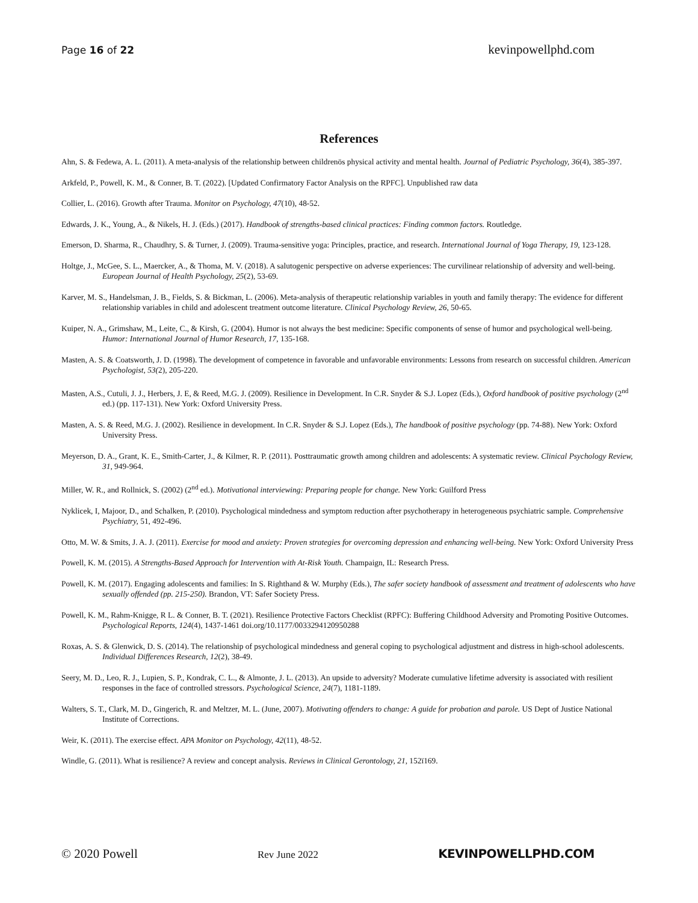Page 16 of 22 kevinpowellphd.com
References
Ahn, S. & Fedewa, A. L. (2011). A meta-analysis of the relationship between childrenӧs physical activity and mental health. Journal of Pediatric Psychology, 36(4), 385-397.
Arkfeld, P., Powell, K. M., & Conner, B. T. (2022). [Updated Confirmatory Factor Analysis on the RPFC]. Unpublished raw data
Collier, L. (2016). Growth after Trauma. Monitor on Psychology, 47(10), 48-52.
Edwards, J. K., Young, A., & Nikels, H. J. (Eds.) (2017). Handbook of strengths-based clinical practices: Finding common factors. Routledge.
Emerson, D. Sharma, R., Chaudhry, S. & Turner, J. (2009). Trauma-sensitive yoga: Principles, practice, and research. International Journal of Yoga Therapy, 19, 123-128.
Holtge, J., McGee, S. L., Maercker, A., & Thoma, M. V. (2018). A salutogenic perspective on adverse experiences: The curvilinear relationship of adversity and well-being. European Journal of Health Psychology, 25(2), 53-69.
Karver, M. S., Handelsman, J. B., Fields, S. & Bickman, L. (2006). Meta-analysis of therapeutic relationship variables in youth and family therapy: The evidence for different relationship variables in child and adolescent treatment outcome literature. Clinical Psychology Review, 26, 50-65.
Kuiper, N. A., Grimshaw, M., Leite, C., & Kirsh, G. (2004). Humor is not always the best medicine: Specific components of sense of humor and psychological well-being. Humor: International Journal of Humor Research, 17, 135-168.
Masten, A. S. & Coatsworth, J. D. (1998). The development of competence in favorable and unfavorable environments: Lessons from research on successful children. American Psychologist, 53(2), 205-220.
Masten, A.S., Cutuli, J. J., Herbers, J. E, & Reed, M.G. J. (2009). Resilience in Development. In C.R. Snyder & S.J. Lopez (Eds.), Oxford handbook of positive psychology (2<sup>nd</sup> ed.) (pp. 117-131). New York: Oxford University Press.
Masten, A. S. & Reed, M.G. J. (2002). Resilience in development. In C.R. Snyder & S.J. Lopez (Eds.), The handbook of positive psychology (pp. 74-88). New York: Oxford University Press.
Meyerson, D. A., Grant, K. E., Smith-Carter, J., & Kilmer, R. P. (2011). Posttraumatic growth among children and adolescents: A systematic review. Clinical Psychology Review, 31, 949-964.
Miller, W. R., and Rollnick, S. (2002) (2<sup>nd</sup> ed.). Motivational interviewing: Preparing people for change. New York: Guilford Press
Nyklicek, I, Majoor, D., and Schalken, P. (2010). Psychological mindedness and symptom reduction after psychotherapy in heterogeneous psychiatric sample. Comprehensive Psychiatry, 51, 492-496.
Otto, M. W. & Smits, J. A. J. (2011). Exercise for mood and anxiety: Proven strategies for overcoming depression and enhancing well-being. New York: Oxford University Press
Powell, K. M. (2015). A Strengths-Based Approach for Intervention with At-Risk Youth. Champaign, IL: Research Press.
Powell, K. M. (2017). Engaging adolescents and families: In S. Righthand & W. Murphy (Eds.), The safer society handbook of assessment and treatment of adolescents who have sexually offended (pp. 215-250). Brandon, VT: Safer Society Press.
Powell, K. M., Rahm-Knigge, R L. & Conner, B. T. (2021). Resilience Protective Factors Checklist (RPFC): Buffering Childhood Adversity and Promoting Positive Outcomes. Psychological Reports, 124(4), 1437-1461 doi.org/10.1177/0033294120950288
Roxas, A. S. & Glenwick, D. S. (2014). The relationship of psychological mindedness and general coping to psychological adjustment and distress in high-school adolescents. Individual Differences Research, 12(2), 38-49.
Seery, M. D., Leo, R. J., Lupien, S. P., Kondrak, C. L., & Almonte, J. L. (2013). An upside to adversity? Moderate cumulative lifetime adversity is associated with resilient responses in the face of controlled stressors. Psychological Science, 24(7), 1181-1189.
Walters, S. T., Clark, M. D., Gingerich, R. and Meltzer, M. L. (June, 2007). Motivating offenders to change: A guide for probation and parole. US Dept of Justice National Institute of Corrections.
Weir, K. (2011). The exercise effect. APA Monitor on Psychology, 42(11), 48-52.
Windle, G. (2011). What is resilience? A review and concept analysis. Reviews in Clinical Gerontology, 21, 152ї169.
© 2020 Powell Rev June 2022 KEVINPOWELLPHD.COM